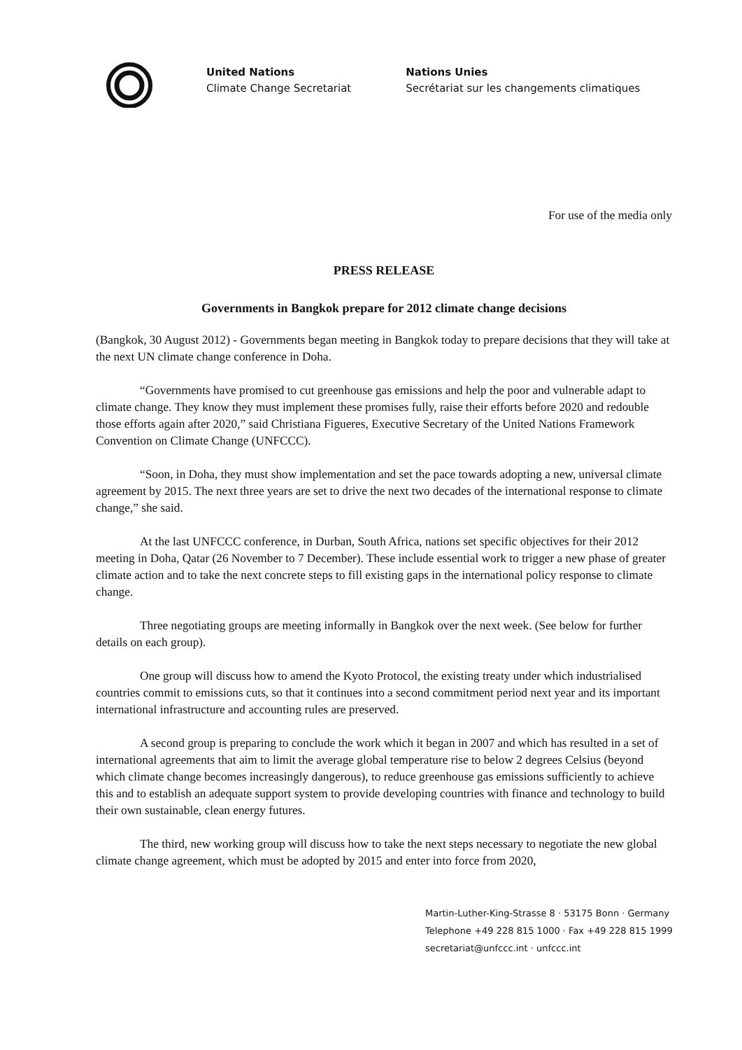United Nations
Climate Change Secretariat
Nations Unies
Secrétariat sur les changements climatiques
For use of the media only
PRESS RELEASE
Governments in Bangkok prepare for 2012 climate change decisions
(Bangkok, 30 August 2012) - Governments began meeting in Bangkok today to prepare decisions that they will take at the next UN climate change conference in Doha.
“Governments have promised to cut greenhouse gas emissions and help the poor and vulnerable adapt to climate change. They know they must implement these promises fully, raise their efforts before 2020 and redouble those efforts again after 2020,” said Christiana Figueres, Executive Secretary of the United Nations Framework Convention on Climate Change (UNFCCC).
“Soon, in Doha, they must show implementation and set the pace towards adopting a new, universal climate agreement by 2015. The next three years are set to drive the next two decades of the international response to climate change,” she said.
At the last UNFCCC conference, in Durban, South Africa, nations set specific objectives for their 2012 meeting in Doha, Qatar (26 November to 7 December). These include essential work to trigger a new phase of greater climate action and to take the next concrete steps to fill existing gaps in the international policy response to climate change.
Three negotiating groups are meeting informally in Bangkok over the next week. (See below for further details on each group).
One group will discuss how to amend the Kyoto Protocol, the existing treaty under which industrialised countries commit to emissions cuts, so that it continues into a second commitment period next year and its important international infrastructure and accounting rules are preserved.
A second group is preparing to conclude the work which it began in 2007 and which has resulted in a set of international agreements that aim to limit the average global temperature rise to below 2 degrees Celsius (beyond which climate change becomes increasingly dangerous), to reduce greenhouse gas emissions sufficiently to achieve this and to establish an adequate support system to provide developing countries with finance and technology to build their own sustainable, clean energy futures.
The third, new working group will discuss how to take the next steps necessary to negotiate the new global climate change agreement, which must be adopted by 2015 and enter into force from 2020,
Martin-Luther-King-Strasse 8 · 53175 Bonn · Germany
Telephone +49 228 815 1000 · Fax +49 228 815 1999
secretariat@unfccc.int · unfccc.int